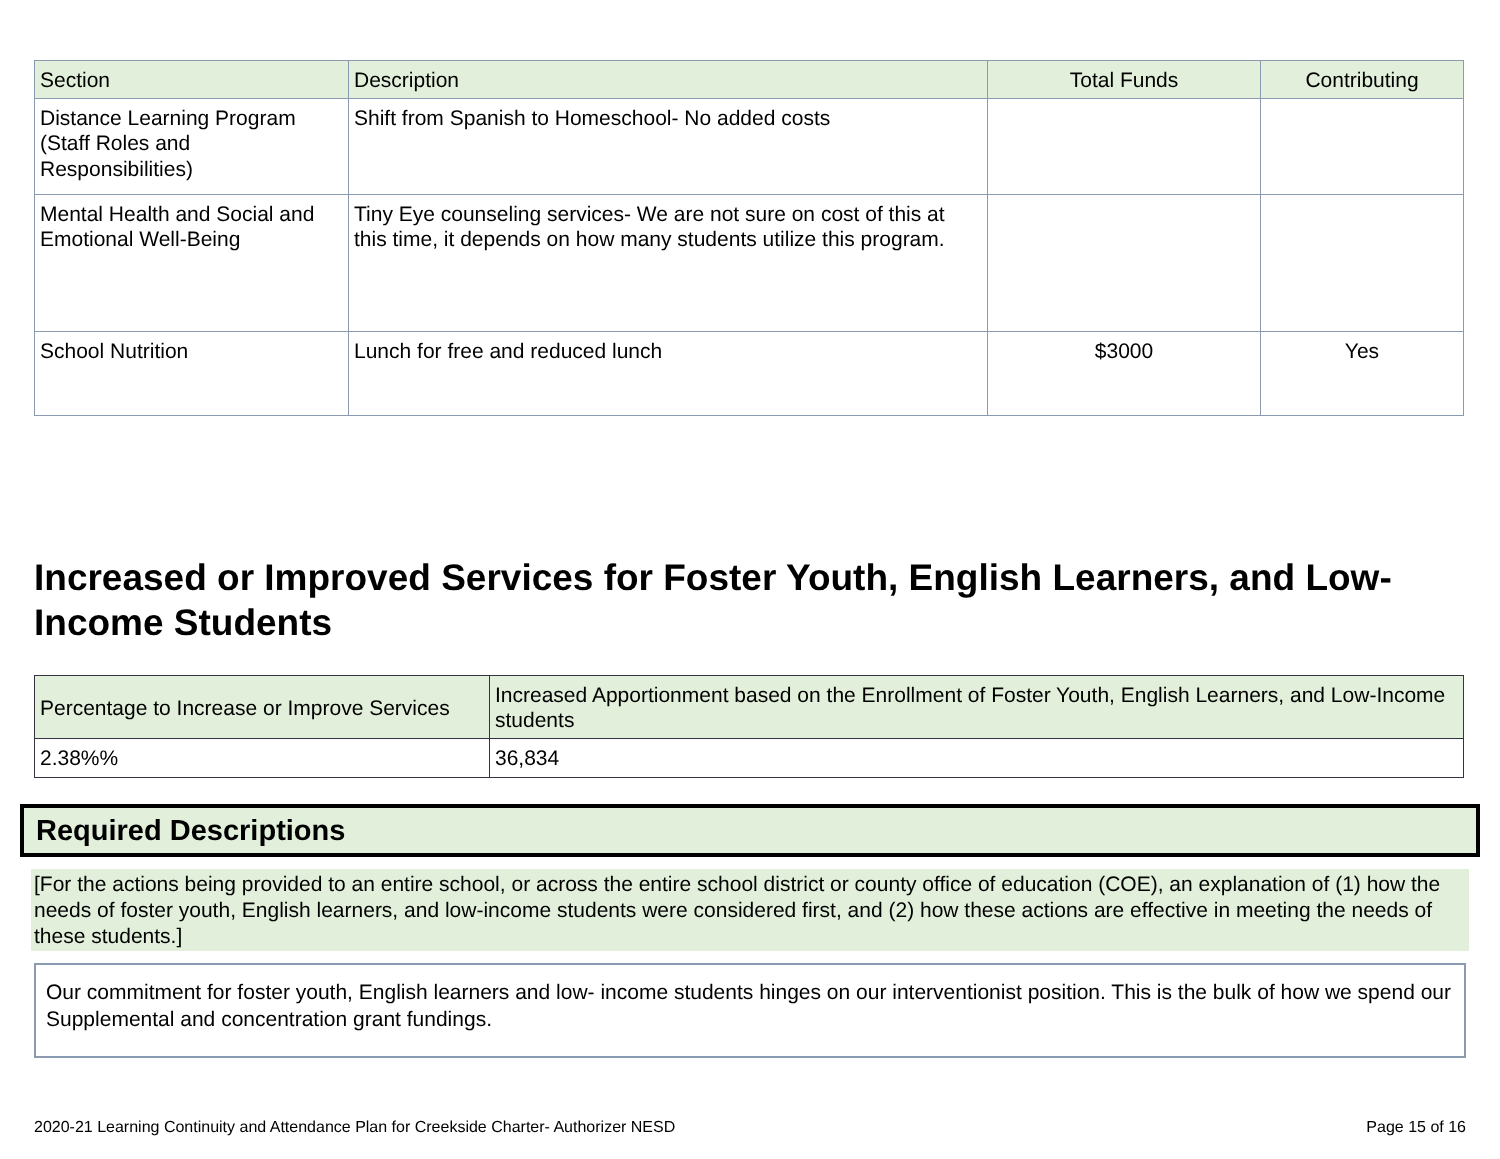| Section | Description | Total Funds | Contributing |
| --- | --- | --- | --- |
| Distance Learning Program (Staff Roles and Responsibilities) | Shift from Spanish to Homeschool- No added costs | | |
| Mental Health and Social and Emotional Well-Being | Tiny Eye counseling services- We are not sure on cost of this at this time, it depends on how many students utilize this program. | | |
| School Nutrition | Lunch for free and reduced lunch | $3000 | Yes |
Increased or Improved Services for Foster Youth, English Learners, and Low-Income Students
| Percentage to Increase or Improve Services | Increased Apportionment based on the Enrollment of Foster Youth, English Learners, and Low-Income students |
| --- | --- |
| 2.38%% | 36,834 |
Required Descriptions
[For the actions being provided to an entire school, or across the entire school district or county office of education (COE), an explanation of (1) how the needs of foster youth, English learners, and low-income students were considered first, and (2) how these actions are effective in meeting the needs of these students.]
Our commitment for foster youth, English learners and low- income students hinges on our interventionist position. This is the bulk of how we spend our Supplemental and concentration grant fundings.
2020-21 Learning Continuity and Attendance Plan for Creekside Charter- Authorizer NESD Page 15 of 16